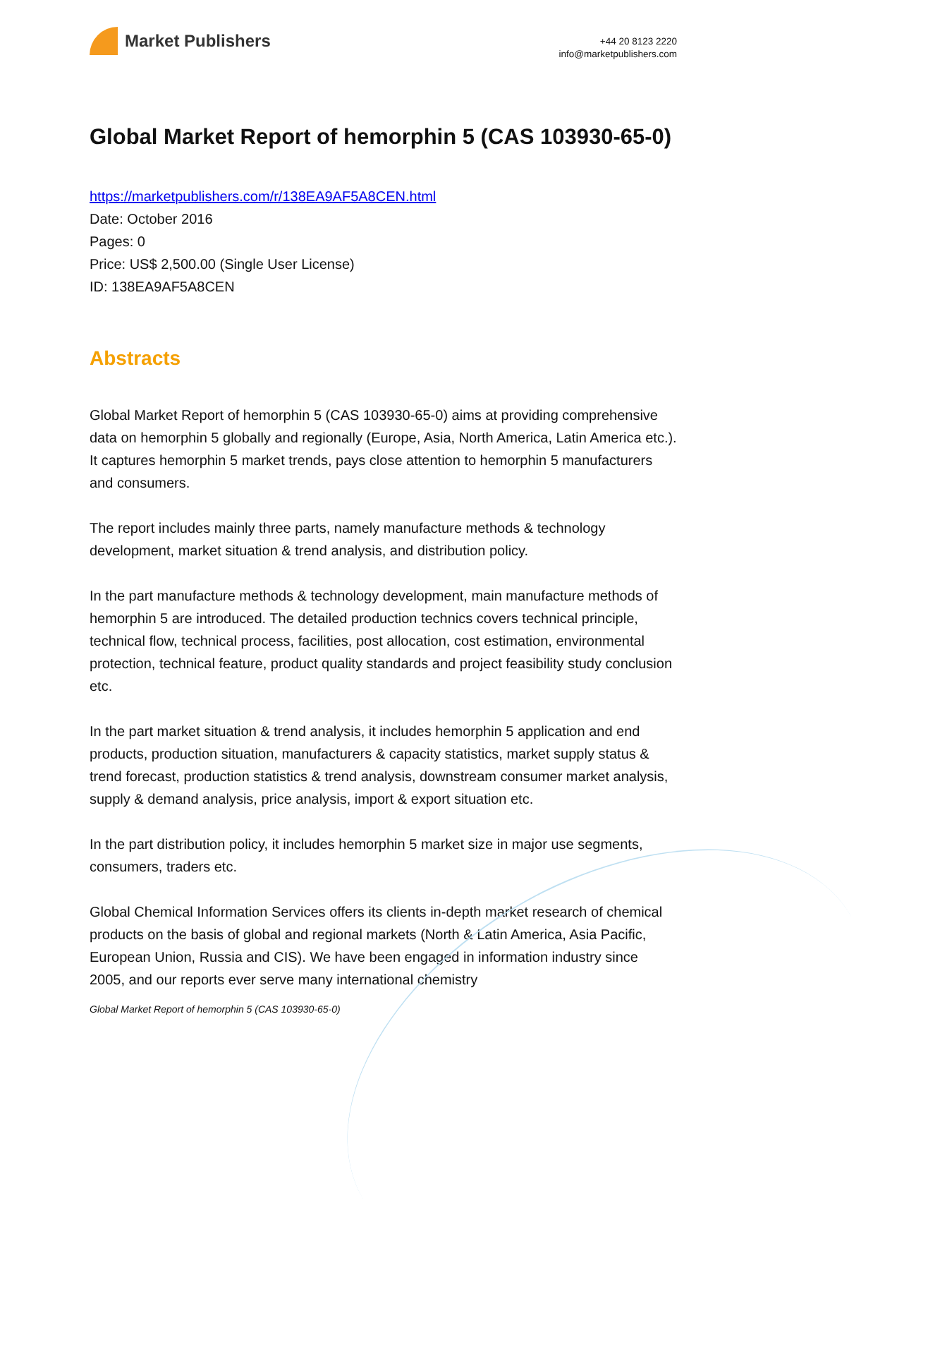Market Publishers
+44 20 8123 2220
info@marketpublishers.com
Global Market Report of hemorphin 5 (CAS 103930-65-0)
https://marketpublishers.com/r/138EA9AF5A8CEN.html
Date: October 2016
Pages: 0
Price: US$ 2,500.00 (Single User License)
ID: 138EA9AF5A8CEN
Abstracts
Global Market Report of hemorphin 5 (CAS 103930-65-0) aims at providing comprehensive data on hemorphin 5 globally and regionally (Europe, Asia, North America, Latin America etc.). It captures hemorphin 5 market trends, pays close attention to hemorphin 5 manufacturers and consumers.
The report includes mainly three parts, namely manufacture methods & technology development, market situation & trend analysis, and distribution policy.
In the part manufacture methods & technology development, main manufacture methods of hemorphin 5 are introduced. The detailed production technics covers technical principle, technical flow, technical process, facilities, post allocation, cost estimation, environmental protection, technical feature, product quality standards and project feasibility study conclusion etc.
In the part market situation & trend analysis, it includes hemorphin 5 application and end products, production situation, manufacturers & capacity statistics, market supply status & trend forecast, production statistics & trend analysis, downstream consumer market analysis, supply & demand analysis, price analysis, import & export situation etc.
In the part distribution policy, it includes hemorphin 5 market size in major use segments, consumers, traders etc.
Global Chemical Information Services offers its clients in-depth market research of chemical products on the basis of global and regional markets (North & Latin America, Asia Pacific, European Union, Russia and CIS). We have been engaged in information industry since 2005, and our reports ever serve many international chemistry
Global Market Report of hemorphin 5 (CAS 103930-65-0)